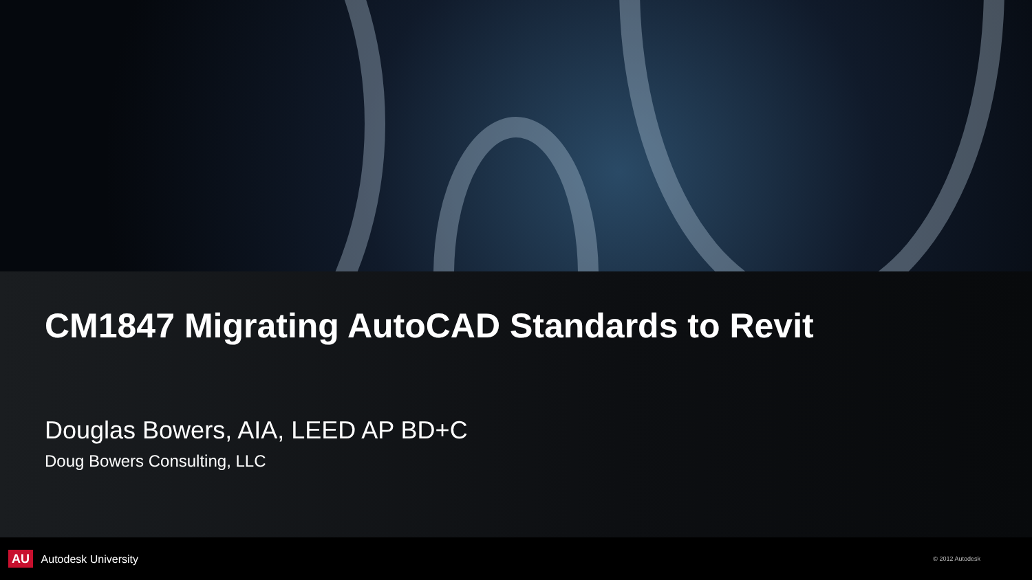CM1847 Migrating AutoCAD Standards to Revit
Douglas Bowers, AIA, LEED AP BD+C
Doug Bowers Consulting, LLC
AU Autodesk University
© 2012 Autodesk